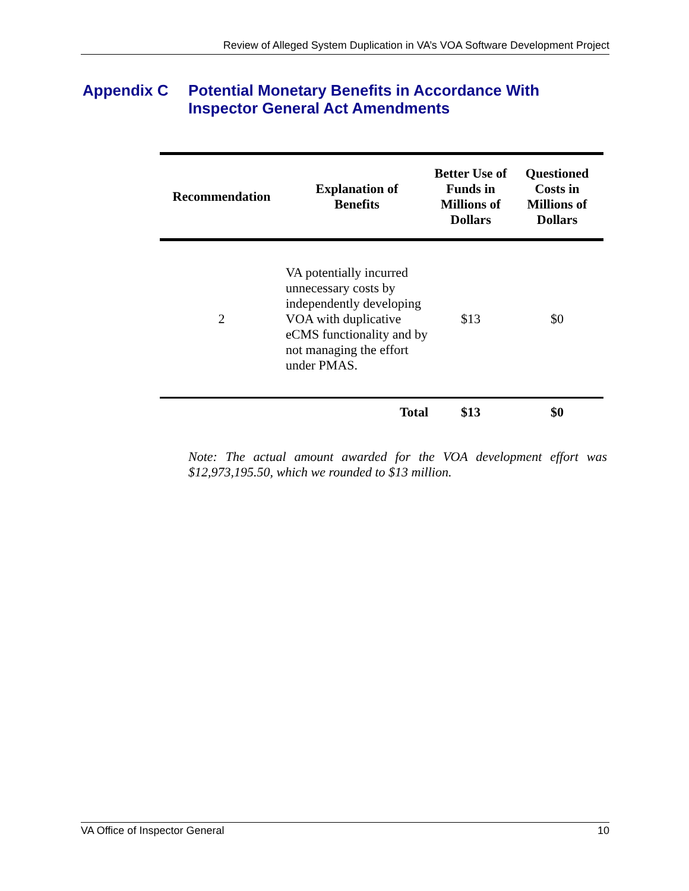Review of Alleged System Duplication in VA’s VOA Software Development Project
Appendix C Potential Monetary Benefits in Accordance With
Inspector General Act Amendments
| Recommendation | Explanation of Benefits | Better Use of Funds in Millions of Dollars | Questioned Costs in Millions of Dollars |
| --- | --- | --- | --- |
| 2 | VA potentially incurred unnecessary costs by independently developing VOA with duplicative eCMS functionality and by not managing the effort under PMAS. | $13 | $0 |
| | Total | $13 | $0 |
Note: The actual amount awarded for the VOA development effort was $12,973,195.50, which we rounded to $13 million.
VA Office of Inspector General 10